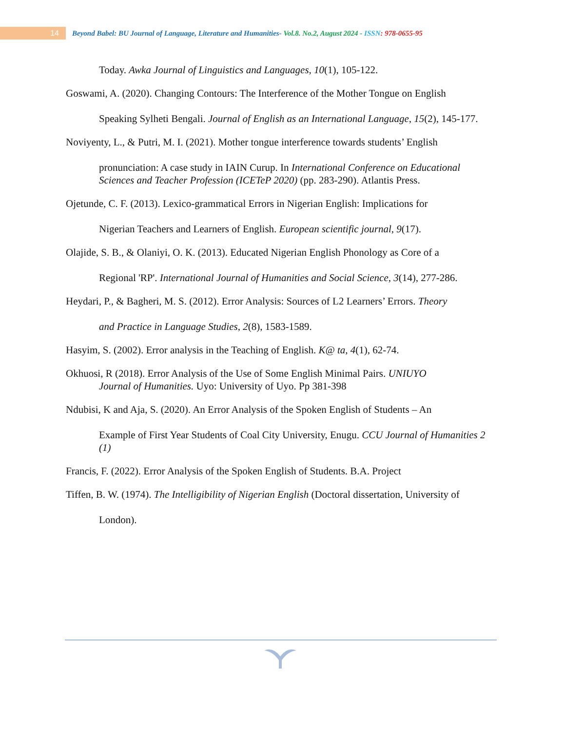14
Beyond Babel: BU Journal of Language, Literature and Humanities- Vol.8. No.2, August 2024 - ISSN: 978-0655-95
Today. Awka Journal of Linguistics and Languages, 10(1), 105-122.
Goswami, A. (2020). Changing Contours: The Interference of the Mother Tongue on English
Speaking Sylheti Bengali. Journal of English as an International Language, 15(2), 145-177.
Noviyenty, L., & Putri, M. I. (2021). Mother tongue interference towards students’ English
pronunciation: A case study in IAIN Curup. In International Conference on Educational Sciences and Teacher Profession (ICETeP 2020) (pp. 283-290). Atlantis Press.
Ojetunde, C. F. (2013). Lexico-grammatical Errors in Nigerian English: Implications for
Nigerian Teachers and Learners of English. European scientific journal, 9(17).
Olajide, S. B., & Olaniyi, O. K. (2013). Educated Nigerian English Phonology as Core of a
Regional 'RP'. International Journal of Humanities and Social Science, 3(14), 277-286.
Heydari, P., & Bagheri, M. S. (2012). Error Analysis: Sources of L2 Learners’ Errors. Theory
and Practice in Language Studies, 2(8), 1583-1589.
Hasyim, S. (2002). Error analysis in the Teaching of English. K@ ta, 4(1), 62-74.
Okhuosi, R (2018). Error Analysis of the Use of Some English Minimal Pairs. UNIUYO
Journal of Humanities. Uyo: University of Uyo. Pp 381-398
Ndubisi, K and Aja, S. (2020). An Error Analysis of the Spoken English of Students – An
Example of First Year Students of Coal City University, Enugu. CCU Journal of Humanities 2 (1)
Francis, F. (2022). Error Analysis of the Spoken English of Students. B.A. Project
Tiffen, B. W. (1974). The Intelligibility of Nigerian English (Doctoral dissertation, University of
London).